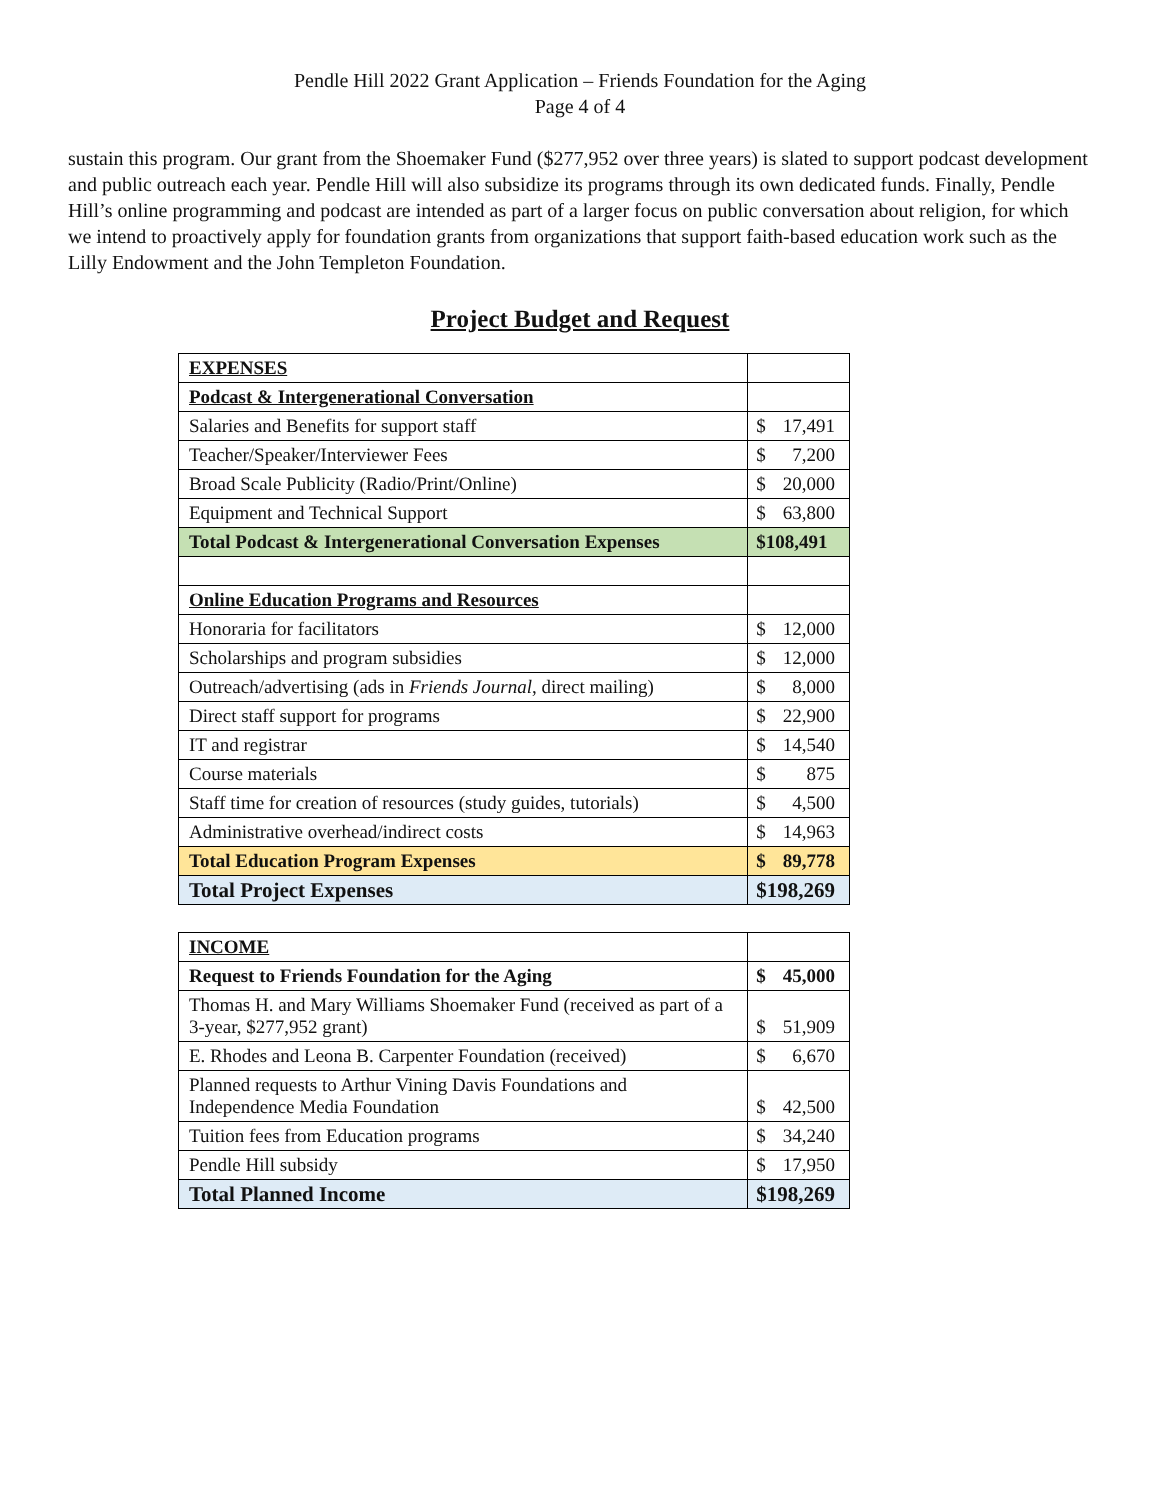Pendle Hill 2022 Grant Application – Friends Foundation for the Aging
Page 4 of 4
sustain this program. Our grant from the Shoemaker Fund ($277,952 over three years) is slated to support podcast development and public outreach each year. Pendle Hill will also subsidize its programs through its own dedicated funds. Finally, Pendle Hill’s online programming and podcast are intended as part of a larger focus on public conversation about religion, for which we intend to proactively apply for foundation grants from organizations that support faith-based education work such as the Lilly Endowment and the John Templeton Foundation.
Project Budget and Request
| EXPENSES | |
| Podcast & Intergenerational Conversation | |
| Salaries and Benefits for support staff | $ 17,491 |
| Teacher/Speaker/Interviewer Fees | $ 7,200 |
| Broad Scale Publicity (Radio/Print/Online) | $ 20,000 |
| Equipment and Technical Support | $ 63,800 |
| Total Podcast & Intergenerational Conversation Expenses | $108,491 |
| Online Education Programs and Resources | |
| Honoraria for facilitators | $ 12,000 |
| Scholarships and program subsidies | $ 12,000 |
| Outreach/advertising (ads in Friends Journal , direct mailing) | $ 8,000 |
| Direct staff support for programs | $ 22,900 |
| IT and registrar | $ 14,540 |
| Course materials | $ 875 |
| Staff time for creation of resources (study guides, tutorials) | $ 4,500 |
| Administrative overhead/indirect costs | $ 14,963 |
| Total Education Program Expenses | $ 89,778 |
| Total Project Expenses | $198,269 |
| INCOME | |
| Request to Friends Foundation for the Aging | $ 45,000 |
| Thomas H. and Mary Williams Shoemaker Fund (received as part of a 3-year, $277,952 grant) | $ 51,909 |
| E. Rhodes and Leona B. Carpenter Foundation (received) | $ 6,670 |
| Planned requests to Arthur Vining Davis Foundations and Independence Media Foundation | $ 42,500 |
| Tuition fees from Education programs | $ 34,240 |
| Pendle Hill subsidy | $ 17,950 |
| Total Planned Income | $198,269 |